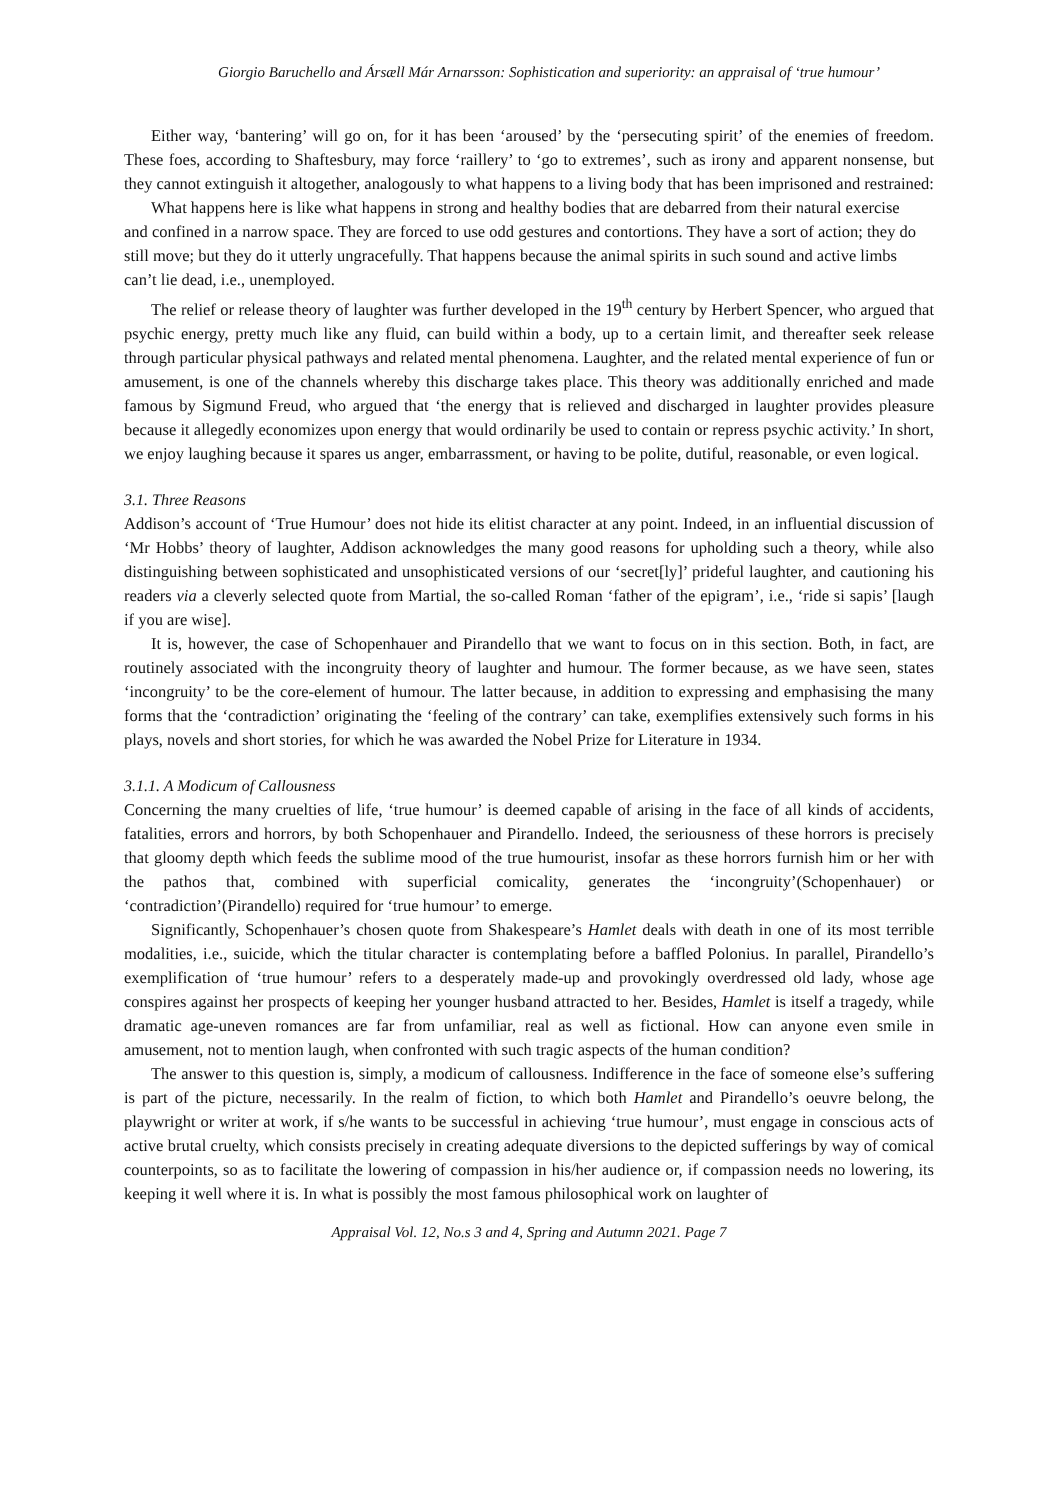Giorgio Baruchello and Ársæll Már Arnarsson: Sophistication and superiority: an appraisal of ‘true humour’
Either way, ‘bantering’ will go on, for it has been ‘aroused’ by the ‘persecuting spirit’ of the enemies of freedom. These foes, according to Shaftesbury, may force ‘raillery’ to ‘go to extremes’, such as irony and apparent nonsense, but they cannot extinguish it altogether, analogously to what happens to a living body that has been imprisoned and restrained:
What happens here is like what happens in strong and healthy bodies that are debarred from their natural exercise and confined in a narrow space. They are forced to use odd gestures and contortions. They have a sort of action; they do still move; but they do it utterly ungracefully. That happens because the animal spirits in such sound and active limbs can’t lie dead, i.e., unemployed.
The relief or release theory of laughter was further developed in the 19<sup>th</sup> century by Herbert Spencer, who argued that psychic energy, pretty much like any fluid, can build within a body, up to a certain limit, and thereafter seek release through particular physical pathways and related mental phenomena. Laughter, and the related mental experience of fun or amusement, is one of the channels whereby this discharge takes place. This theory was additionally enriched and made famous by Sigmund Freud, who argued that ‘the energy that is relieved and discharged in laughter provides pleasure because it allegedly economizes upon energy that would ordinarily be used to contain or repress psychic activity.’ In short, we enjoy laughing because it spares us anger, embarrassment, or having to be polite, dutiful, reasonable, or even logical.
3.1. Three Reasons
Addison’s account of ‘True Humour’ does not hide its elitist character at any point. Indeed, in an influential discussion of ‘Mr Hobbs’ theory of laughter, Addison acknowledges the many good reasons for upholding such a theory, while also distinguishing between sophisticated and unsophisticated versions of our ‘secret[ly]’ prideful laughter, and cautioning his readers via a cleverly selected quote from Martial, the so-called Roman ‘father of the epigram’, i.e., ‘ride si sapis’ [laugh if you are wise].
It is, however, the case of Schopenhauer and Pirandello that we want to focus on in this section. Both, in fact, are routinely associated with the incongruity theory of laughter and humour. The former because, as we have seen, states ‘incongruity’ to be the core-element of humour. The latter because, in addition to expressing and emphasising the many forms that the ‘contradiction’ originating the ‘feeling of the contrary’ can take, exemplifies extensively such forms in his plays, novels and short stories, for which he was awarded the Nobel Prize for Literature in 1934.
3.1.1. A Modicum of Callousness
Concerning the many cruelties of life, ‘true humour’ is deemed capable of arising in the face of all kinds of accidents, fatalities, errors and horrors, by both Schopenhauer and Pirandello. Indeed, the seriousness of these horrors is precisely that gloomy depth which feeds the sublime mood of the true humourist, insofar as these horrors furnish him or her with the pathos that, combined with superficial comicality, generates the ‘incongruity’(Schopenhauer) or ‘contradiction’(Pirandello) required for ‘true humour’ to emerge.
Significantly, Schopenhauer’s chosen quote from Shakespeare’s Hamlet deals with death in one of its most terrible modalities, i.e., suicide, which the titular character is contemplating before a baffled Polonius. In parallel, Pirandello’s exemplification of ‘true humour’ refers to a desperately made-up and provokingly overdressed old lady, whose age conspires against her prospects of keeping her younger husband attracted to her. Besides, Hamlet is itself a tragedy, while dramatic age-uneven romances are far from unfamiliar, real as well as fictional. How can anyone even smile in amusement, not to mention laugh, when confronted with such tragic aspects of the human condition?
The answer to this question is, simply, a modicum of callousness. Indifference in the face of someone else’s suffering is part of the picture, necessarily. In the realm of fiction, to which both Hamlet and Pirandello’s oeuvre belong, the playwright or writer at work, if s/he wants to be successful in achieving ‘true humour’, must engage in conscious acts of active brutal cruelty, which consists precisely in creating adequate diversions to the depicted sufferings by way of comical counterpoints, so as to facilitate the lowering of compassion in his/her audience or, if compassion needs no lowering, its keeping it well where it is. In what is possibly the most famous philosophical work on laughter of
Appraisal Vol. 12, No.s 3 and 4, Spring and Autumn 2021. Page 7